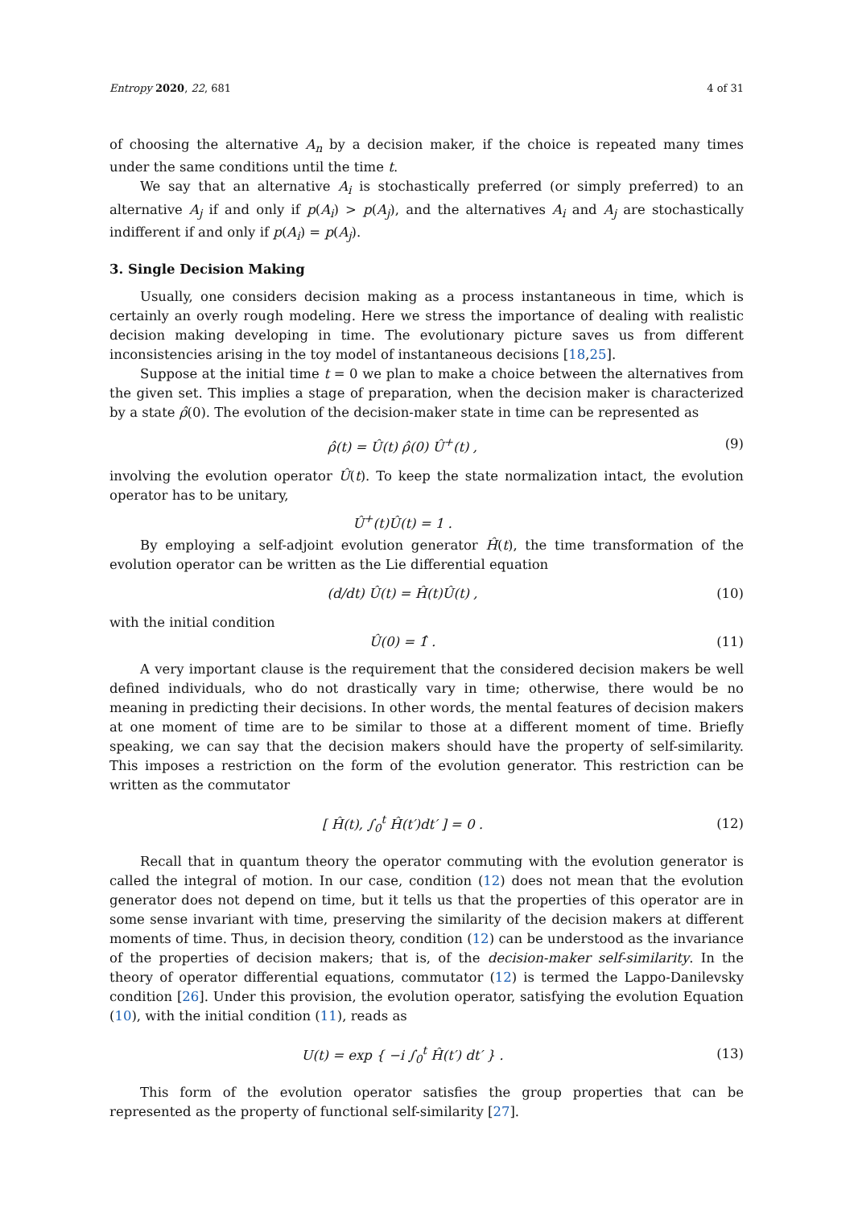Entropy 2020, 22, 681 4 of 31
of choosing the alternative A<sub>n</sub> by a decision maker, if the choice is repeated many times under the same conditions until the time t.
We say that an alternative A<sub>i</sub> is stochastically preferred (or simply preferred) to an alternative A<sub>j</sub> if and only if p(A<sub>i</sub>) > p(A<sub>j</sub>), and the alternatives A<sub>i</sub> and A<sub>j</sub> are stochastically indifferent if and only if p(A<sub>i</sub>) = p(A<sub>j</sub>).
3. Single Decision Making
Usually, one considers decision making as a process instantaneous in time, which is certainly an overly rough modeling. Here we stress the importance of dealing with realistic decision making developing in time. The evolutionary picture saves us from different inconsistencies arising in the toy model of instantaneous decisions [18,25].
Suppose at the initial time t = 0 we plan to make a choice between the alternatives from the given set. This implies a stage of preparation, when the decision maker is characterized by a state ρ̂(0). The evolution of the decision-maker state in time can be represented as
ρ̂(t) = Û(t) ρ̂(0) Û<sup>+</sup>(t) , (9)
involving the evolution operator Û(t). To keep the state normalization intact, the evolution operator has to be unitary,
Û<sup>+</sup>(t)Û(t) = 1 .
By employing a self-adjoint evolution generator Ĥ(t), the time transformation of the evolution operator can be written as the Lie differential equation
(d/dt) Û(t) = Ĥ(t)Û(t) , (10)
with the initial condition
Û(0) = 1̂ . (11)
A very important clause is the requirement that the considered decision makers be well defined individuals, who do not drastically vary in time; otherwise, there would be no meaning in predicting their decisions. In other words, the mental features of decision makers at one moment of time are to be similar to those at a different moment of time. Briefly speaking, we can say that the decision makers should have the property of self-similarity. This imposes a restriction on the form of the evolution generator. This restriction can be written as the commutator
[ Ĥ(t), ∫<sub>0</sub><sup>t</sup> Ĥ(t′)dt′ ] = 0 . (12)
Recall that in quantum theory the operator commuting with the evolution generator is called the integral of motion. In our case, condition (12) does not mean that the evolution generator does not depend on time, but it tells us that the properties of this operator are in some sense invariant with time, preserving the similarity of the decision makers at different moments of time. Thus, in decision theory, condition (12) can be understood as the invariance of the properties of decision makers; that is, of the decision-maker self-similarity. In the theory of operator differential equations, commutator (12) is termed the Lappo-Danilevsky condition [26]. Under this provision, the evolution operator, satisfying the evolution Equation (10), with the initial condition (11), reads as
U(t) = exp { −i ∫<sub>0</sub><sup>t</sup> Ĥ(t′) dt′ } . (13)
This form of the evolution operator satisfies the group properties that can be represented as the property of functional self-similarity [27].